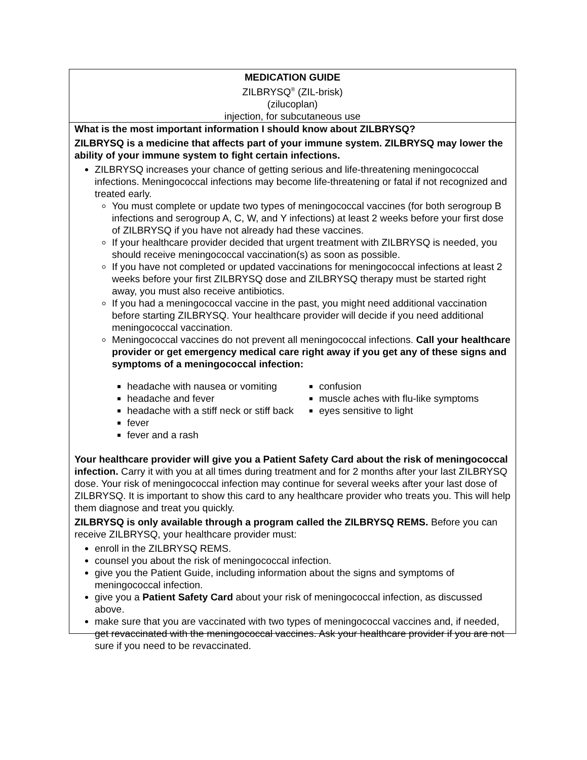MEDICATION GUIDE
ZILBRYSQ<sup>®</sup> (ZIL-brisk)
(zilucoplan)
injection, for subcutaneous use
What is the most important information I should know about ZILBRYSQ?
ZILBRYSQ is a medicine that affects part of your immune system. ZILBRYSQ may lower the ability of your immune system to fight certain infections.
ZILBRYSQ increases your chance of getting serious and life-threatening meningococcal infections. Meningococcal infections may become life-threatening or fatal if not recognized and treated early.
You must complete or update two types of meningococcal vaccines (for both serogroup B infections and serogroup A, C, W, and Y infections) at least 2 weeks before your first dose of ZILBRYSQ if you have not already had these vaccines.
If your healthcare provider decided that urgent treatment with ZILBRYSQ is needed, you should receive meningococcal vaccination(s) as soon as possible.
If you have not completed or updated vaccinations for meningococcal infections at least 2 weeks before your first ZILBRYSQ dose and ZILBRYSQ therapy must be started right away, you must also receive antibiotics.
If you had a meningococcal vaccine in the past, you might need additional vaccination before starting ZILBRYSQ. Your healthcare provider will decide if you need additional meningococcal vaccination.
Meningococcal vaccines do not prevent all meningococcal infections. Call your healthcare provider or get emergency medical care right away if you get any of these signs and symptoms of a meningococcal infection:
headache with nausea or vomiting
headache and fever
headache with a stiff neck or stiff back
fever
fever and a rash
confusion
muscle aches with flu-like symptoms
eyes sensitive to light
Your healthcare provider will give you a Patient Safety Card about the risk of meningococcal infection. Carry it with you at all times during treatment and for 2 months after your last ZILBRYSQ dose. Your risk of meningococcal infection may continue for several weeks after your last dose of ZILBRYSQ. It is important to show this card to any healthcare provider who treats you. This will help them diagnose and treat you quickly.
ZILBRYSQ is only available through a program called the ZILBRYSQ REMS. Before you can receive ZILBRYSQ, your healthcare provider must:
enroll in the ZILBRYSQ REMS.
counsel you about the risk of meningococcal infection.
give you the Patient Guide, including information about the signs and symptoms of meningococcal infection.
give you a Patient Safety Card about your risk of meningococcal infection, as discussed above.
make sure that you are vaccinated with two types of meningococcal vaccines and, if needed, get revaccinated with the meningococcal vaccines. Ask your healthcare provider if you are not sure if you need to be revaccinated.